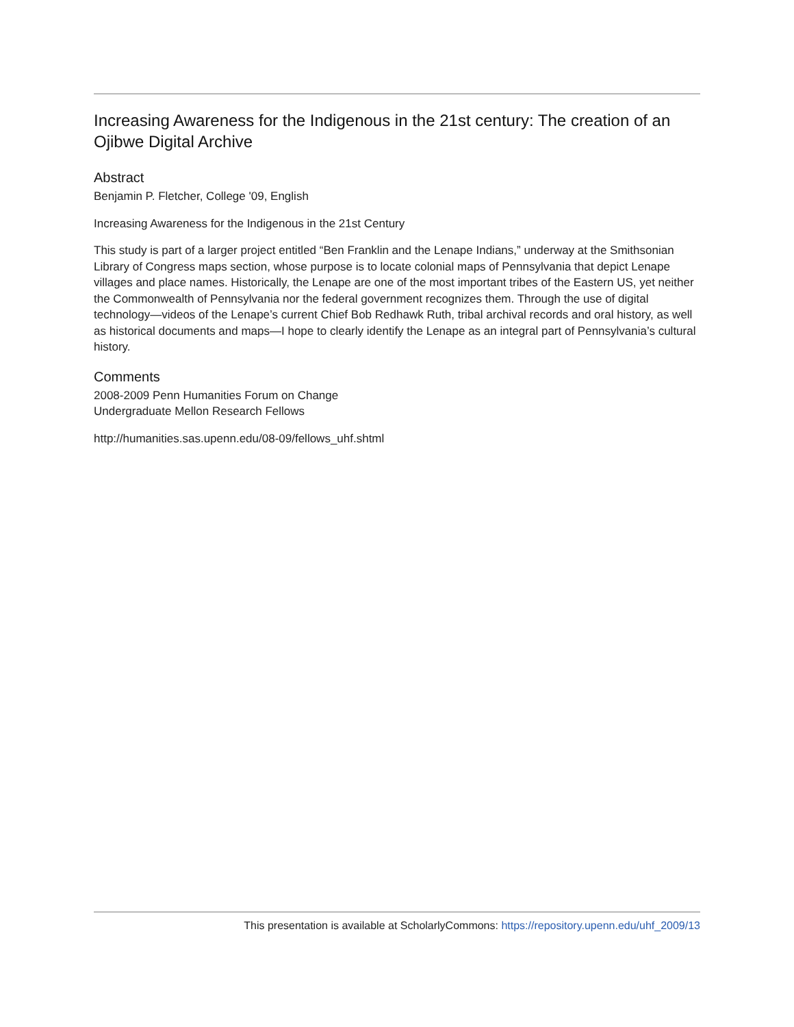Increasing Awareness for the Indigenous in the 21st century: The creation of an Ojibwe Digital Archive
Abstract
Benjamin P. Fletcher, College '09, English
Increasing Awareness for the Indigenous in the 21st Century
This study is part of a larger project entitled “Ben Franklin and the Lenape Indians,” underway at the Smithsonian Library of Congress maps section, whose purpose is to locate colonial maps of Pennsylvania that depict Lenape villages and place names. Historically, the Lenape are one of the most important tribes of the Eastern US, yet neither the Commonwealth of Pennsylvania nor the federal government recognizes them. Through the use of digital technology—videos of the Lenape’s current Chief Bob Redhawk Ruth, tribal archival records and oral history, as well as historical documents and maps—I hope to clearly identify the Lenape as an integral part of Pennsylvania’s cultural history.
Comments
2008-2009 Penn Humanities Forum on Change
Undergraduate Mellon Research Fellows
http://humanities.sas.upenn.edu/08-09/fellows_uhf.shtml
This presentation is available at ScholarlyCommons: https://repository.upenn.edu/uhf_2009/13